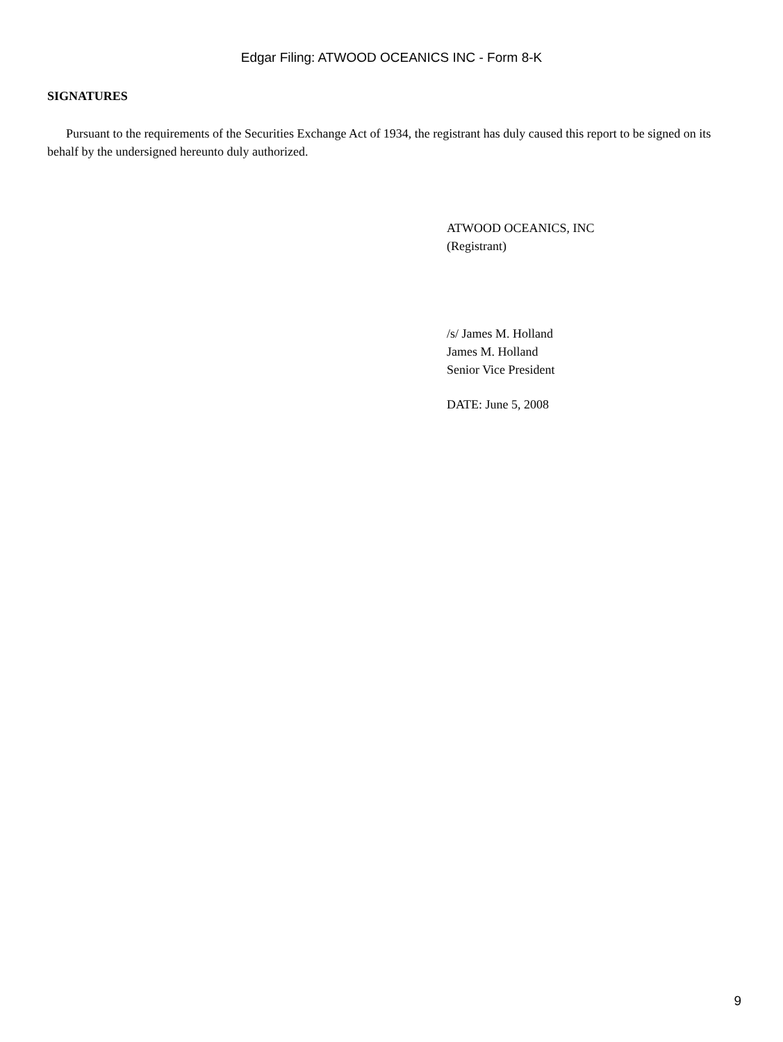Edgar Filing: ATWOOD OCEANICS INC - Form 8-K
SIGNATURES
Pursuant to the requirements of the Securities Exchange Act of 1934, the registrant has duly caused this report to be signed on its behalf by the undersigned hereunto duly authorized.
ATWOOD OCEANICS, INC
(Registrant)
/s/ James M. Holland
James M. Holland
Senior Vice President
DATE: June 5, 2008
9